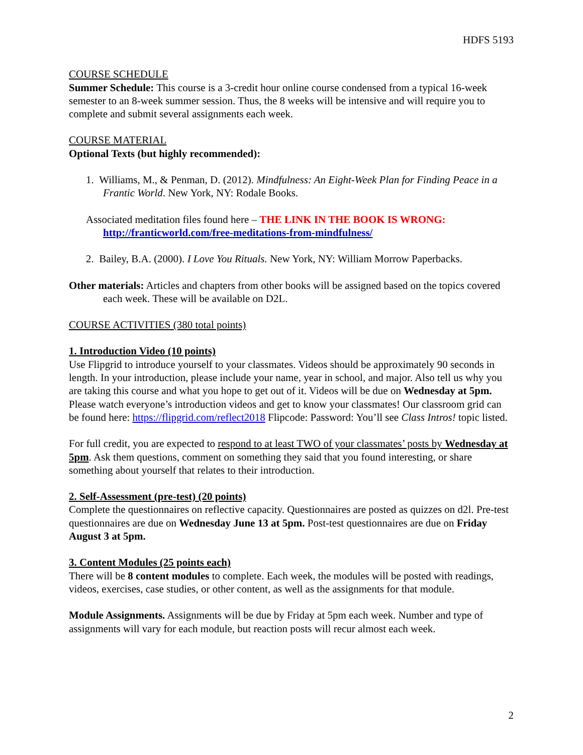HDFS 5193
COURSE SCHEDULE
Summer Schedule: This course is a 3-credit hour online course condensed from a typical 16-week semester to an 8-week summer session. Thus, the 8 weeks will be intensive and will require you to complete and submit several assignments each week.
COURSE MATERIAL
Optional Texts (but highly recommended):
1. Williams, M., & Penman, D. (2012). Mindfulness: An Eight-Week Plan for Finding Peace in a Frantic World. New York, NY: Rodale Books.
Associated meditation files found here – THE LINK IN THE BOOK IS WRONG: http://franticworld.com/free-meditations-from-mindfulness/
2. Bailey, B.A. (2000). I Love You Rituals. New York, NY: William Morrow Paperbacks.
Other materials: Articles and chapters from other books will be assigned based on the topics covered each week. These will be available on D2L.
COURSE ACTIVITIES (380 total points)
1. Introduction Video (10 points)
Use Flipgrid to introduce yourself to your classmates. Videos should be approximately 90 seconds in length. In your introduction, please include your name, year in school, and major. Also tell us why you are taking this course and what you hope to get out of it. Videos will be due on Wednesday at 5pm. Please watch everyone’s introduction videos and get to know your classmates! Our classroom grid can be found here: https://flipgrid.com/reflect2018 Flipcode: Password: You’ll see Class Intros! topic listed.
For full credit, you are expected to respond to at least TWO of your classmates’ posts by Wednesday at 5pm. Ask them questions, comment on something they said that you found interesting, or share something about yourself that relates to their introduction.
2. Self-Assessment (pre-test) (20 points)
Complete the questionnaires on reflective capacity. Questionnaires are posted as quizzes on d2l. Pre-test questionnaires are due on Wednesday June 13 at 5pm. Post-test questionnaires are due on Friday August 3 at 5pm.
3. Content Modules (25 points each)
There will be 8 content modules to complete. Each week, the modules will be posted with readings, videos, exercises, case studies, or other content, as well as the assignments for that module.
Module Assignments. Assignments will be due by Friday at 5pm each week. Number and type of assignments will vary for each module, but reaction posts will recur almost each week.
2